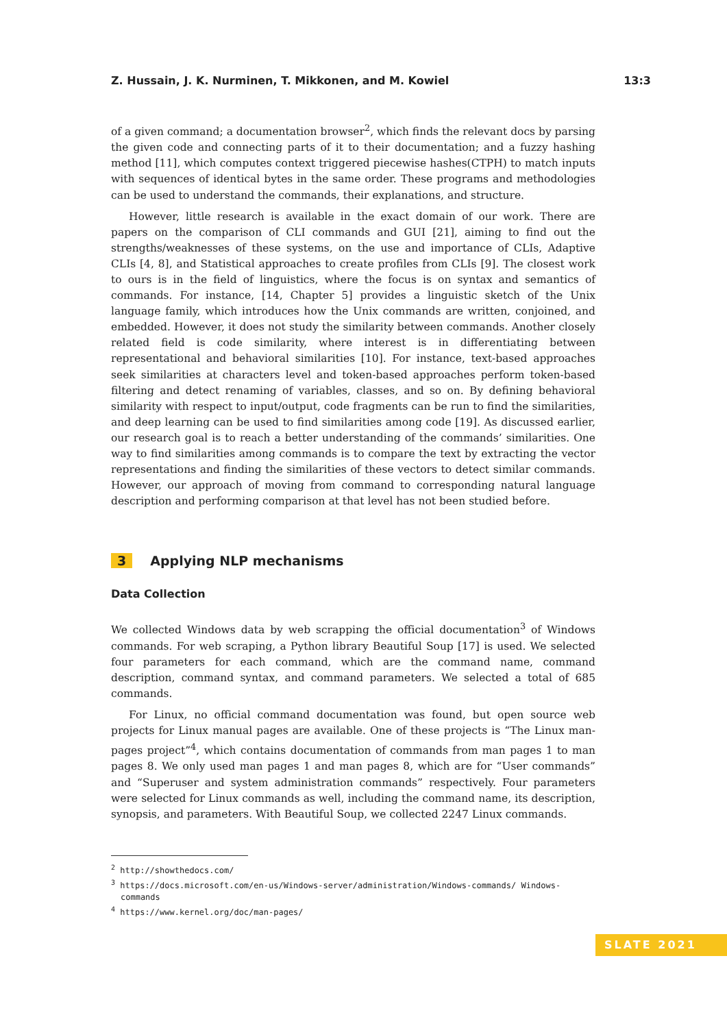Z. Hussain, J. K. Nurminen, T. Mikkonen, and M. Kowiel 13:3
of a given command; a documentation browser<sup>2</sup>, which finds the relevant docs by parsing the given code and connecting parts of it to their documentation; and a fuzzy hashing method [11], which computes context triggered piecewise hashes(CTPH) to match inputs with sequences of identical bytes in the same order. These programs and methodologies can be used to understand the commands, their explanations, and structure.
However, little research is available in the exact domain of our work. There are papers on the comparison of CLI commands and GUI [21], aiming to find out the strengths/weaknesses of these systems, on the use and importance of CLIs, Adaptive CLIs [4, 8], and Statistical approaches to create profiles from CLIs [9]. The closest work to ours is in the field of linguistics, where the focus is on syntax and semantics of commands. For instance, [14, Chapter 5] provides a linguistic sketch of the Unix language family, which introduces how the Unix commands are written, conjoined, and embedded. However, it does not study the similarity between commands. Another closely related field is code similarity, where interest is in differentiating between representational and behavioral similarities [10]. For instance, text-based approaches seek similarities at characters level and token-based approaches perform token-based filtering and detect renaming of variables, classes, and so on. By defining behavioral similarity with respect to input/output, code fragments can be run to find the similarities, and deep learning can be used to find similarities among code [19]. As discussed earlier, our research goal is to reach a better understanding of the commands’ similarities. One way to find similarities among commands is to compare the text by extracting the vector representations and finding the similarities of these vectors to detect similar commands. However, our approach of moving from command to corresponding natural language description and performing comparison at that level has not been studied before.
3 Applying NLP mechanisms
Data Collection
We collected Windows data by web scrapping the official documentation<sup>3</sup> of Windows commands. For web scraping, a Python library Beautiful Soup [17] is used. We selected four parameters for each command, which are the command name, command description, command syntax, and command parameters. We selected a total of 685 commands.
For Linux, no official command documentation was found, but open source web projects for Linux manual pages are available. One of these projects is “The Linux man-pages project”<sup>4</sup>, which contains documentation of commands from man pages 1 to man pages 8. We only used man pages 1 and man pages 8, which are for “User commands” and “Superuser and system administration commands” respectively. Four parameters were selected for Linux commands as well, including the command name, its description, synopsis, and parameters. With Beautiful Soup, we collected 2247 Linux commands.
<sup>2</sup> http://showthedocs.com/
<sup>3</sup> https://docs.microsoft.com/en-us/Windows-server/administration/Windows-commands/ Windows-commands
<sup>4</sup> https://www.kernel.org/doc/man-pages/
SLATE 2021